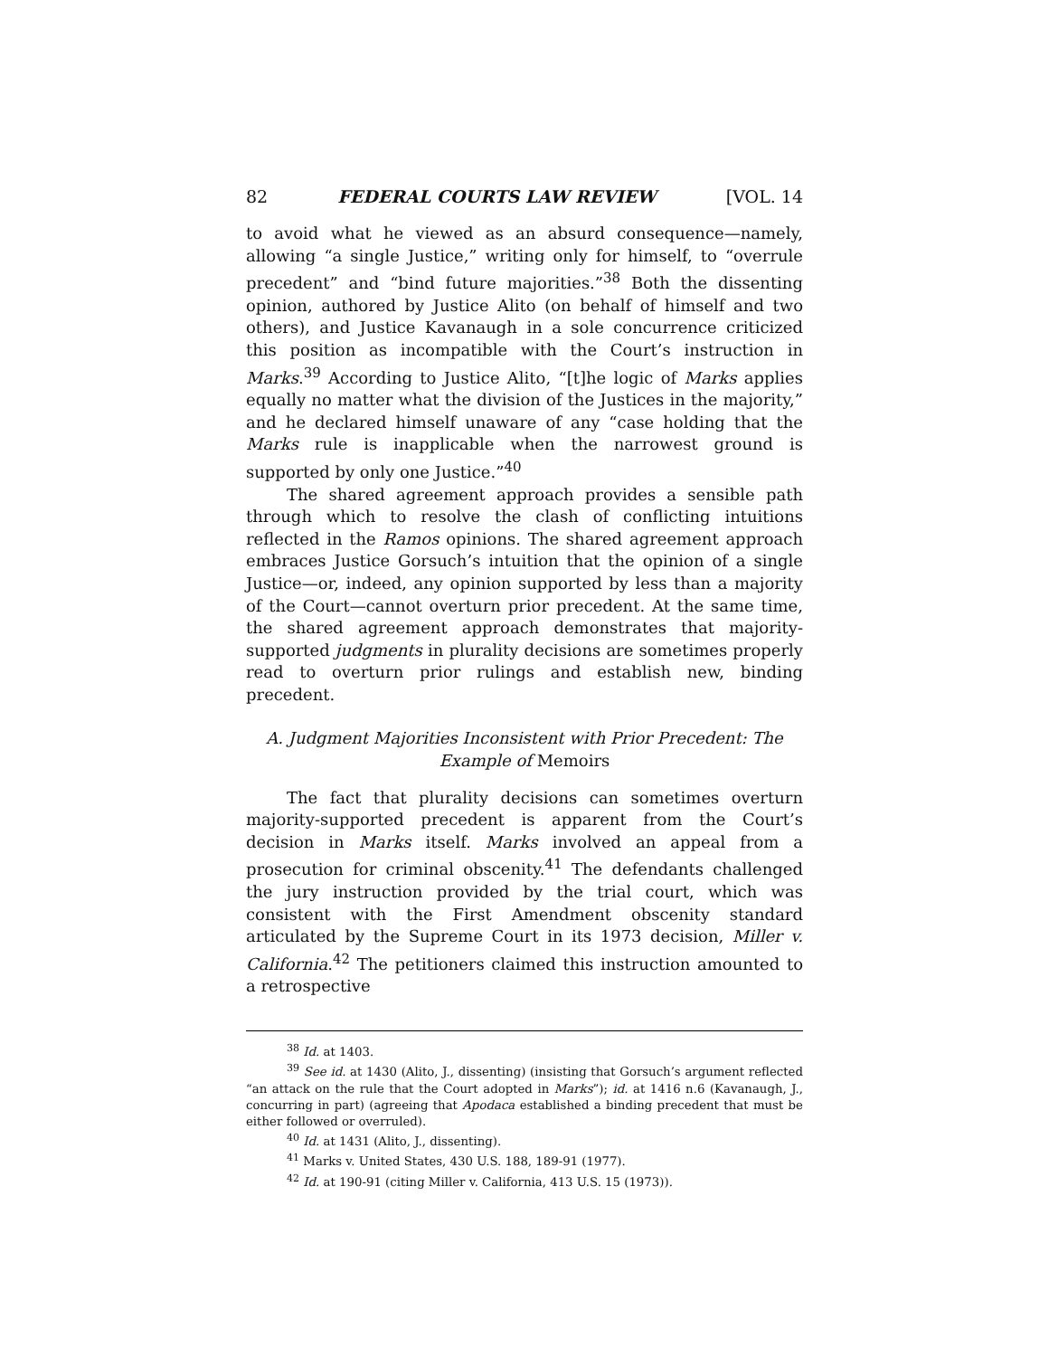82 FEDERAL COURTS LAW REVIEW [VOL. 14
to avoid what he viewed as an absurd consequence—namely, allowing “a single Justice,” writing only for himself, to “overrule precedent” and “bind future majorities.”<sup>38</sup> Both the dissenting opinion, authored by Justice Alito (on behalf of himself and two others), and Justice Kavanaugh in a sole concurrence criticized this position as incompatible with the Court’s instruction in Marks.<sup>39</sup> According to Justice Alito, “[t]he logic of Marks applies equally no matter what the division of the Justices in the majority,” and he declared himself unaware of any “case holding that the Marks rule is inapplicable when the narrowest ground is supported by only one Justice.”<sup>40</sup>
The shared agreement approach provides a sensible path through which to resolve the clash of conflicting intuitions reflected in the Ramos opinions. The shared agreement approach embraces Justice Gorsuch’s intuition that the opinion of a single Justice—or, indeed, any opinion supported by less than a majority of the Court—cannot overturn prior precedent. At the same time, the shared agreement approach demonstrates that majority-supported judgments in plurality decisions are sometimes properly read to overturn prior rulings and establish new, binding precedent.
A. Judgment Majorities Inconsistent with Prior Precedent: The Example of Memoirs
The fact that plurality decisions can sometimes overturn majority-supported precedent is apparent from the Court’s decision in Marks itself. Marks involved an appeal from a prosecution for criminal obscenity.<sup>41</sup> The defendants challenged the jury instruction provided by the trial court, which was consistent with the First Amendment obscenity standard articulated by the Supreme Court in its 1973 decision, Miller v. California.<sup>42</sup> The petitioners claimed this instruction amounted to a retrospective
<sup>38</sup> Id. at 1403.
<sup>39</sup> See id. at 1430 (Alito, J., dissenting) (insisting that Gorsuch’s argument reflected “an attack on the rule that the Court adopted in Marks”); id. at 1416 n.6 (Kavanaugh, J., concurring in part) (agreeing that Apodaca established a binding precedent that must be either followed or overruled).
<sup>40</sup> Id. at 1431 (Alito, J., dissenting).
<sup>41</sup> Marks v. United States, 430 U.S. 188, 189-91 (1977).
<sup>42</sup> Id. at 190-91 (citing Miller v. California, 413 U.S. 15 (1973)).